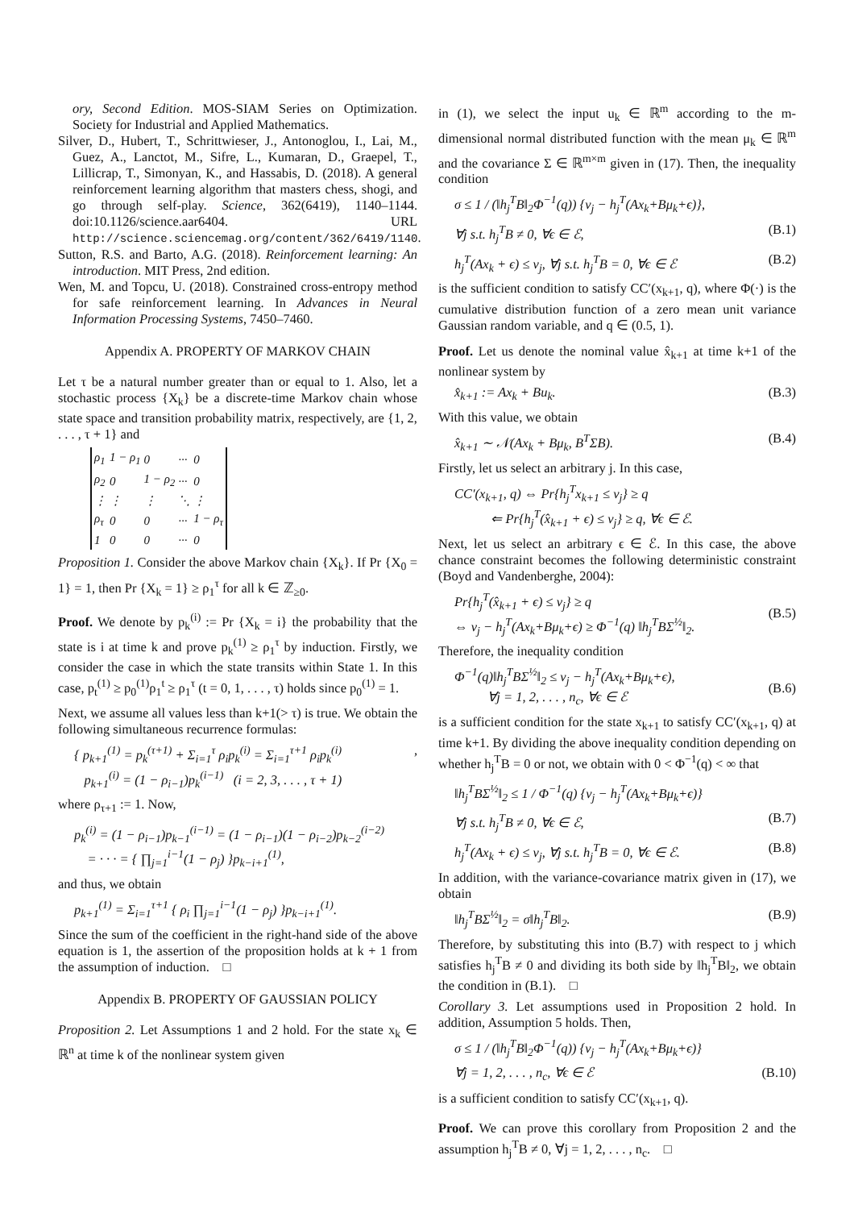ory, Second Edition. MOS-SIAM Series on Optimization. Society for Industrial and Applied Mathematics.
Silver, D., Hubert, T., Schrittwieser, J., Antonoglou, I., Lai, M., Guez, A., Lanctot, M., Sifre, L., Kumaran, D., Graepel, T., Lillicrap, T., Simonyan, K., and Hassabis, D. (2018). A general reinforcement learning algorithm that masters chess, shogi, and go through self-play. Science, 362(6419), 1140–1144. doi:10.1126/science.aar6404. URL http://science.sciencemag.org/content/362/6419/1140.
Sutton, R.S. and Barto, A.G. (2018). Reinforcement learning: An introduction. MIT Press, 2nd edition.
Wen, M. and Topcu, U. (2018). Constrained cross-entropy method for safe reinforcement learning. In Advances in Neural Information Processing Systems, 7450–7460.
Appendix A. PROPERTY OF MARKOV CHAIN
Let τ be a natural number greater than or equal to 1. Also, let a stochastic process {X<sub>k</sub>} be a discrete-time Markov chain whose state space and transition probability matrix, respectively, are {1, 2, . . . , τ + 1} and
| ρ<sub>1</sub> | 1 − ρ<sub>1</sub> | 0 | ··· | 0 |
| ρ<sub>2</sub> | 0 | 1 − ρ<sub>2</sub> | ··· | 0 |
| ⋮ | ⋮ | ⋮ | ⋱ | ⋮ |
| ρ<sub>τ</sub> | 0 | 0 | ··· | 1 − ρ<sub>τ</sub> |
| 1 | 0 | 0 | ··· | 0 |
Proposition 1. Consider the above Markov chain {X<sub>k</sub>}. If Pr {X<sub>0</sub> = 1} = 1, then Pr {X<sub>k</sub> = 1} ≥ ρ<sub>1</sub><sup>τ</sup> for all k ∈ ℤ<sub>≥0</sub>.
Proof. We denote by p<sub>k</sub><sup>(i)</sup> := Pr {X<sub>k</sub> = i} the probability that the state is i at time k and prove p<sub>k</sub><sup>(1)</sup> ≥ ρ<sub>1</sub><sup>τ</sup> by induction. Firstly, we consider the case in which the state transits within State 1. In this case, p<sub>t</sub><sup>(1)</sup> ≥ p<sub>0</sub><sup>(1)</sup>ρ<sub>1</sub><sup>t</sup> ≥ ρ<sub>1</sub><sup>τ</sup> (t = 0, 1, . . . , τ) holds since p<sub>0</sub><sup>(1)</sup> = 1.
Next, we assume all values less than k+1(> τ) is true. We obtain the following simultaneous recurrence formulas:
{ p<sub>k+1</sub><sup>(1)</sup> = p<sub>k</sub><sup>(τ+1)</sup> + Σ<sub>i=1</sub><sup>τ</sup> ρ<sub>i</sub>p<sub>k</sub><sup>(i)</sup> = Σ<sub>i=1</sub><sup>τ+1</sup> ρ<sub>i</sub>p<sub>k</sub><sup>(i)</sup>
p<sub>k+1</sub><sup>(i)</sup> = (1 − ρ<sub>i−1</sub>)p<sub>k</sub><sup>(i−1)</sup> (i = 2, 3, . . . , τ + 1),
where ρ<sub>τ+1</sub> := 1. Now,
p<sub>k</sub><sup>(i)</sup> = (1 − ρ<sub>i−1</sub>)p<sub>k−1</sub><sup>(i−1)</sup> = (1 − ρ<sub>i−1</sub>)(1 − ρ<sub>i−2</sub>)p<sub>k−2</sub><sup>(i−2)</sup>
= · · · = { ∏<sub>j=1</sub><sup>i−1</sup>(1 − ρ<sub>j</sub>) }p<sub>k−i+1</sub><sup>(1)</sup>,
and thus, we obtain
p<sub>k+1</sub><sup>(1)</sup> = Σ<sub>i=1</sub><sup>τ+1</sup> { ρ<sub>i</sub> ∏<sub>j=1</sub><sup>i−1</sup>(1 − ρ<sub>j</sub>) }p<sub>k−i+1</sub><sup>(1)</sup>.
Since the sum of the coefficient in the right-hand side of the above equation is 1, the assertion of the proposition holds at k + 1 from the assumption of induction. □
Appendix B. PROPERTY OF GAUSSIAN POLICY
Proposition 2. Let Assumptions 1 and 2 hold. For the state x<sub>k</sub> ∈ ℝ<sup>n</sup> at time k of the nonlinear system given
in (1), we select the input u<sub>k</sub> ∈ ℝ<sup>m</sup> according to the m-dimensional normal distributed function with the mean μ<sub>k</sub> ∈ ℝ<sup>m</sup> and the covariance Σ ∈ ℝ<sup>m×m</sup> given in (17). Then, the inequality condition
σ ≤ 1 / (‖h<sub>j</sub><sup>T</sup>B‖<sub>2</sub>Φ<sup>−1</sup>(q)) {v<sub>j</sub> − h<sub>j</sub><sup>T</sup>(Ax<sub>k</sub>+Bμ<sub>k</sub>+ϵ)},
∀j s.t. h<sub>j</sub><sup>T</sup>B ≠ 0, ∀ϵ ∈ ℰ, (B.1)
h<sub>j</sub><sup>T</sup>(Ax<sub>k</sub> + ϵ) ≤ v<sub>j</sub>, ∀j s.t. h<sub>j</sub><sup>T</sup>B = 0, ∀ϵ ∈ ℰ (B.2)
is the sufficient condition to satisfy CC′(x<sub>k+1</sub>, q), where Φ(·) is the cumulative distribution function of a zero mean unit variance Gaussian random variable, and q ∈ (0.5, 1).
Proof. Let us denote the nominal value x̂<sub>k+1</sub> at time k+1 of the nonlinear system by
x̂<sub>k+1</sub> := Ax<sub>k</sub> + Bu<sub>k</sub>. (B.3)
With this value, we obtain
x̂<sub>k+1</sub> ∼ 𝒩(Ax<sub>k</sub> + Bμ<sub>k</sub>, B<sup>T</sup>ΣB). (B.4)
Firstly, let us select an arbitrary j. In this case,
CC′(x<sub>k+1</sub>, q) ⇔ Pr{h<sub>j</sub><sup>T</sup>x<sub>k+1</sub> ≤ v<sub>j</sub>} ≥ q
⇐ Pr{h<sub>j</sub><sup>T</sup>(x̂<sub>k+1</sub> + ϵ) ≤ v<sub>j</sub>} ≥ q, ∀ϵ ∈ ℰ.
Next, let us select an arbitrary ϵ ∈ ℰ. In this case, the above chance constraint becomes the following deterministic constraint (Boyd and Vandenberghe, 2004):
Pr{h<sub>j</sub><sup>T</sup>(x̂<sub>k+1</sub> + ϵ) ≤ v<sub>j</sub>} ≥ q
⇔ v<sub>j</sub> − h<sub>j</sub><sup>T</sup>(Ax<sub>k</sub>+Bμ<sub>k</sub>+ϵ) ≥ Φ<sup>−1</sup>(q) ‖h<sub>j</sub><sup>T</sup>BΣ<sup>½</sup>‖<sub>2</sub>.
(B.5)
Therefore, the inequality condition
Φ<sup>−1</sup>(q)‖h<sub>j</sub><sup>T</sup>BΣ<sup>½</sup>‖<sub>2</sub> ≤ v<sub>j</sub> − h<sub>j</sub><sup>T</sup>(Ax<sub>k</sub>+Bμ<sub>k</sub>+ϵ),
∀j = 1, 2, . . . , n<sub>c</sub>, ∀ϵ ∈ ℰ
(B.6)
is a sufficient condition for the state x<sub>k+1</sub> to satisfy CC′(x<sub>k+1</sub>, q) at time k+1. By dividing the above inequality condition depending on whether h<sub>j</sub><sup>T</sup>B = 0 or not, we obtain with 0 < Φ<sup>−1</sup>(q) < ∞ that
‖h<sub>j</sub><sup>T</sup>BΣ<sup>½</sup>‖<sub>2</sub> ≤ 1 / Φ<sup>−1</sup>(q) {v<sub>j</sub> − h<sub>j</sub><sup>T</sup>(Ax<sub>k</sub>+Bμ<sub>k</sub>+ϵ)}
∀j s.t. h<sub>j</sub><sup>T</sup>B ≠ 0, ∀ϵ ∈ ℰ, (B.7)
h<sub>j</sub><sup>T</sup>(Ax<sub>k</sub> + ϵ) ≤ v<sub>j</sub>, ∀j s.t. h<sub>j</sub><sup>T</sup>B = 0, ∀ϵ ∈ ℰ. (B.8)
In addition, with the variance-covariance matrix given in (17), we obtain
‖h<sub>j</sub><sup>T</sup>BΣ<sup>½</sup>‖<sub>2</sub> = σ‖h<sub>j</sub><sup>T</sup>B‖<sub>2</sub>. (B.9)
Therefore, by substituting this into (B.7) with respect to j which satisfies h<sub>j</sub><sup>T</sup>B ≠ 0 and dividing its both side by ‖h<sub>j</sub><sup>T</sup>B‖<sub>2</sub>, we obtain the condition in (B.1). □
Corollary 3. Let assumptions used in Proposition 2 hold. In addition, Assumption 5 holds. Then,
σ ≤ 1 / (‖h<sub>j</sub><sup>T</sup>B‖<sub>2</sub>Φ<sup>−1</sup>(q)) {v<sub>j</sub> − h<sub>j</sub><sup>T</sup>(Ax<sub>k</sub>+Bμ<sub>k</sub>+ϵ)}
∀j = 1, 2, . . . , n<sub>c</sub>, ∀ϵ ∈ ℰ (B.10)
is a sufficient condition to satisfy CC′(x<sub>k+1</sub>, q).
Proof. We can prove this corollary from Proposition 2 and the assumption h<sub>j</sub><sup>T</sup>B ≠ 0, ∀j = 1, 2, . . . , n<sub>c</sub>. □